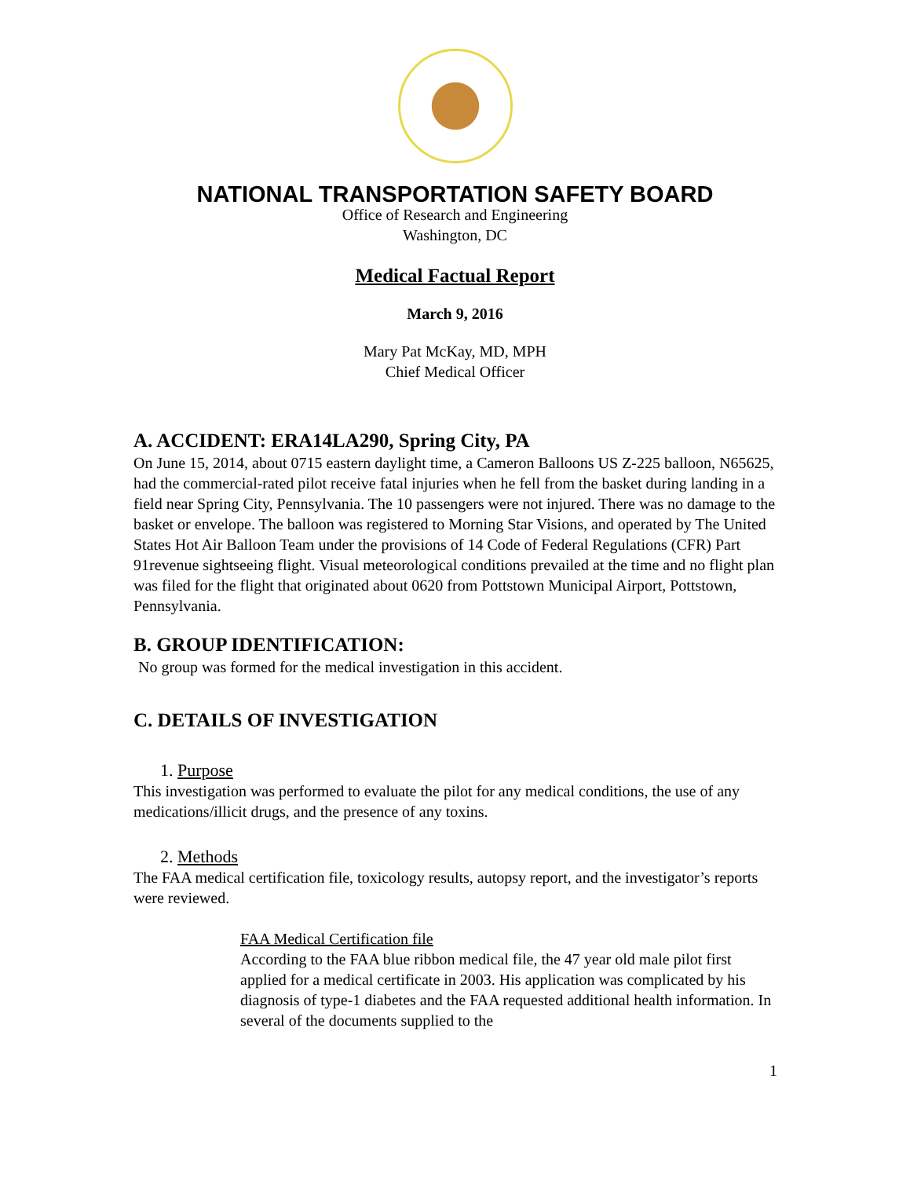NATIONAL TRANSPORTATION SAFETY BOARD
Office of Research and Engineering
Washington, DC
Medical Factual Report
March 9, 2016
Mary Pat McKay, MD, MPH
Chief Medical Officer
A. ACCIDENT: ERA14LA290, Spring City, PA
On June 15, 2014, about 0715 eastern daylight time, a Cameron Balloons US Z-225 balloon, N65625, had the commercial-rated pilot receive fatal injuries when he fell from the basket during landing in a field near Spring City, Pennsylvania. The 10 passengers were not injured. There was no damage to the basket or envelope. The balloon was registered to Morning Star Visions, and operated by The United States Hot Air Balloon Team under the provisions of 14 Code of Federal Regulations (CFR) Part 91revenue sightseeing flight. Visual meteorological conditions prevailed at the time and no flight plan was filed for the flight that originated about 0620 from Pottstown Municipal Airport, Pottstown, Pennsylvania.
B. GROUP IDENTIFICATION:
No group was formed for the medical investigation in this accident.
C. DETAILS OF INVESTIGATION
1. Purpose
This investigation was performed to evaluate the pilot for any medical conditions, the use of any medications/illicit drugs, and the presence of any toxins.
2. Methods
The FAA medical certification file, toxicology results, autopsy report, and the investigator’s reports were reviewed.
FAA Medical Certification file
According to the FAA blue ribbon medical file, the 47 year old male pilot first applied for a medical certificate in 2003. His application was complicated by his diagnosis of type-1 diabetes and the FAA requested additional health information. In several of the documents supplied to the
1